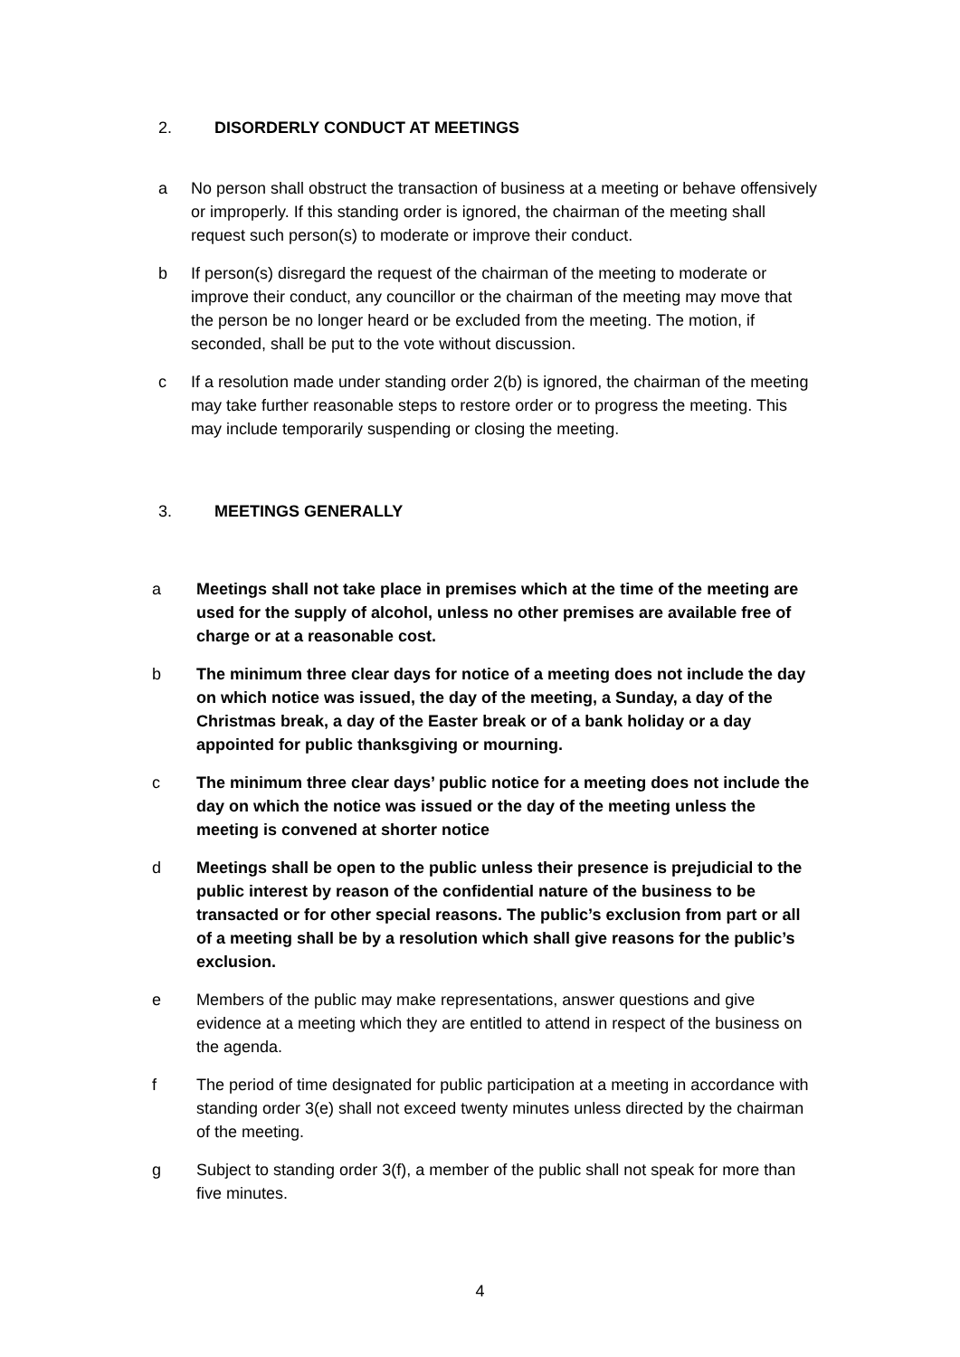2. DISORDERLY CONDUCT AT MEETINGS
a No person shall obstruct the transaction of business at a meeting or behave offensively or improperly. If this standing order is ignored, the chairman of the meeting shall request such person(s) to moderate or improve their conduct.
b If person(s) disregard the request of the chairman of the meeting to moderate or improve their conduct, any councillor or the chairman of the meeting may move that the person be no longer heard or be excluded from the meeting. The motion, if seconded, shall be put to the vote without discussion.
c If a resolution made under standing order 2(b) is ignored, the chairman of the meeting may take further reasonable steps to restore order or to progress the meeting. This may include temporarily suspending or closing the meeting.
3. MEETINGS GENERALLY
a Meetings shall not take place in premises which at the time of the meeting are used for the supply of alcohol, unless no other premises are available free of charge or at a reasonable cost.
b The minimum three clear days for notice of a meeting does not include the day on which notice was issued, the day of the meeting, a Sunday, a day of the Christmas break, a day of the Easter break or of a bank holiday or a day appointed for public thanksgiving or mourning.
c The minimum three clear days’ public notice for a meeting does not include the day on which the notice was issued or the day of the meeting unless the meeting is convened at shorter notice
d Meetings shall be open to the public unless their presence is prejudicial to the public interest by reason of the confidential nature of the business to be transacted or for other special reasons. The public’s exclusion from part or all of a meeting shall be by a resolution which shall give reasons for the public’s exclusion.
e Members of the public may make representations, answer questions and give evidence at a meeting which they are entitled to attend in respect of the business on the agenda.
f The period of time designated for public participation at a meeting in accordance with standing order 3(e) shall not exceed twenty minutes unless directed by the chairman of the meeting.
g Subject to standing order 3(f), a member of the public shall not speak for more than five minutes.
4